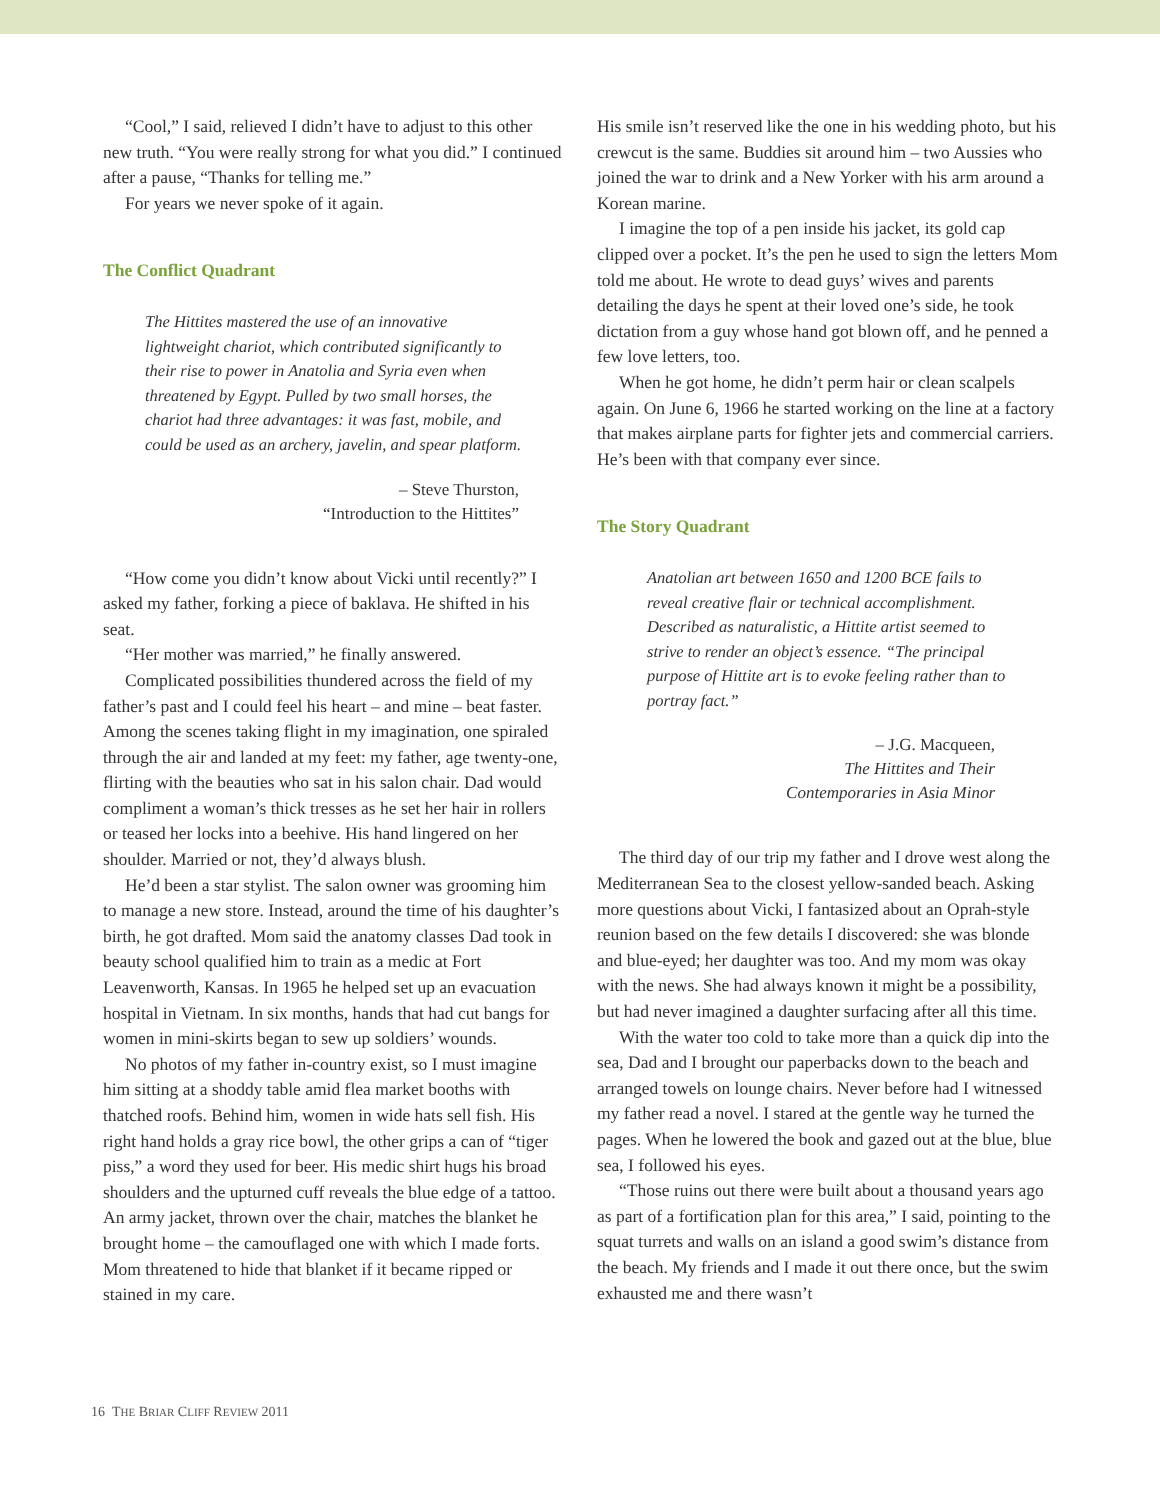“Cool,” I said, relieved I didn’t have to adjust to this other new truth. “You were really strong for what you did.” I continued after a pause, “Thanks for telling me.”
For years we never spoke of it again.
The Conflict Quadrant
The Hittites mastered the use of an innovative lightweight chariot, which contributed significantly to their rise to power in Anatolia and Syria even when threatened by Egypt. Pulled by two small horses, the chariot had three advantages: it was fast, mobile, and could be used as an archery, javelin, and spear platform.
– Steve Thurston,
“Introduction to the Hittites”
“How come you didn’t know about Vicki until recently?” I asked my father, forking a piece of baklava. He shifted in his seat.
“Her mother was married,” he finally answered.
Complicated possibilities thundered across the field of my father’s past and I could feel his heart – and mine – beat faster. Among the scenes taking flight in my imagination, one spiraled through the air and landed at my feet: my father, age twenty-one, flirting with the beauties who sat in his salon chair. Dad would compliment a woman’s thick tresses as he set her hair in rollers or teased her locks into a beehive. His hand lingered on her shoulder. Married or not, they’d always blush.
He’d been a star stylist. The salon owner was grooming him to manage a new store. Instead, around the time of his daughter’s birth, he got drafted. Mom said the anatomy classes Dad took in beauty school qualified him to train as a medic at Fort Leavenworth, Kansas. In 1965 he helped set up an evacuation hospital in Vietnam. In six months, hands that had cut bangs for women in mini-skirts began to sew up soldiers’ wounds.
No photos of my father in-country exist, so I must imagine him sitting at a shoddy table amid flea market booths with thatched roofs. Behind him, women in wide hats sell fish. His right hand holds a gray rice bowl, the other grips a can of “tiger piss,” a word they used for beer. His medic shirt hugs his broad shoulders and the upturned cuff reveals the blue edge of a tattoo. An army jacket, thrown over the chair, matches the blanket he brought home – the camouflaged one with which I made forts. Mom threatened to hide that blanket if it became ripped or stained in my care.
His smile isn’t reserved like the one in his wedding photo, but his crewcut is the same. Buddies sit around him – two Aussies who joined the war to drink and a New Yorker with his arm around a Korean marine.
I imagine the top of a pen inside his jacket, its gold cap clipped over a pocket. It’s the pen he used to sign the letters Mom told me about. He wrote to dead guys’ wives and parents detailing the days he spent at their loved one’s side, he took dictation from a guy whose hand got blown off, and he penned a few love letters, too.
When he got home, he didn’t perm hair or clean scalpels again. On June 6, 1966 he started working on the line at a factory that makes airplane parts for fighter jets and commercial carriers. He’s been with that company ever since.
The Story Quadrant
Anatolian art between 1650 and 1200 BCE fails to reveal creative flair or technical accomplishment. Described as naturalistic, a Hittite artist seemed to strive to render an object’s essence. “The principal purpose of Hittite art is to evoke feeling rather than to portray fact.”
– J.G. Macqueen,
The Hittites and Their
Contemporaries in Asia Minor
The third day of our trip my father and I drove west along the Mediterranean Sea to the closest yellow-sanded beach. Asking more questions about Vicki, I fantasized about an Oprah-style reunion based on the few details I discovered: she was blonde and blue-eyed; her daughter was too. And my mom was okay with the news. She had always known it might be a possibility, but had never imagined a daughter surfacing after all this time.
With the water too cold to take more than a quick dip into the sea, Dad and I brought our paperbacks down to the beach and arranged towels on lounge chairs. Never before had I witnessed my father read a novel. I stared at the gentle way he turned the pages. When he lowered the book and gazed out at the blue, blue sea, I followed his eyes.
“Those ruins out there were built about a thousand years ago as part of a fortification plan for this area,” I said, pointing to the squat turrets and walls on an island a good swim’s distance from the beach. My friends and I made it out there once, but the swim exhausted me and there wasn’t
16 THE BRIAR CLIFF REVIEW 2011